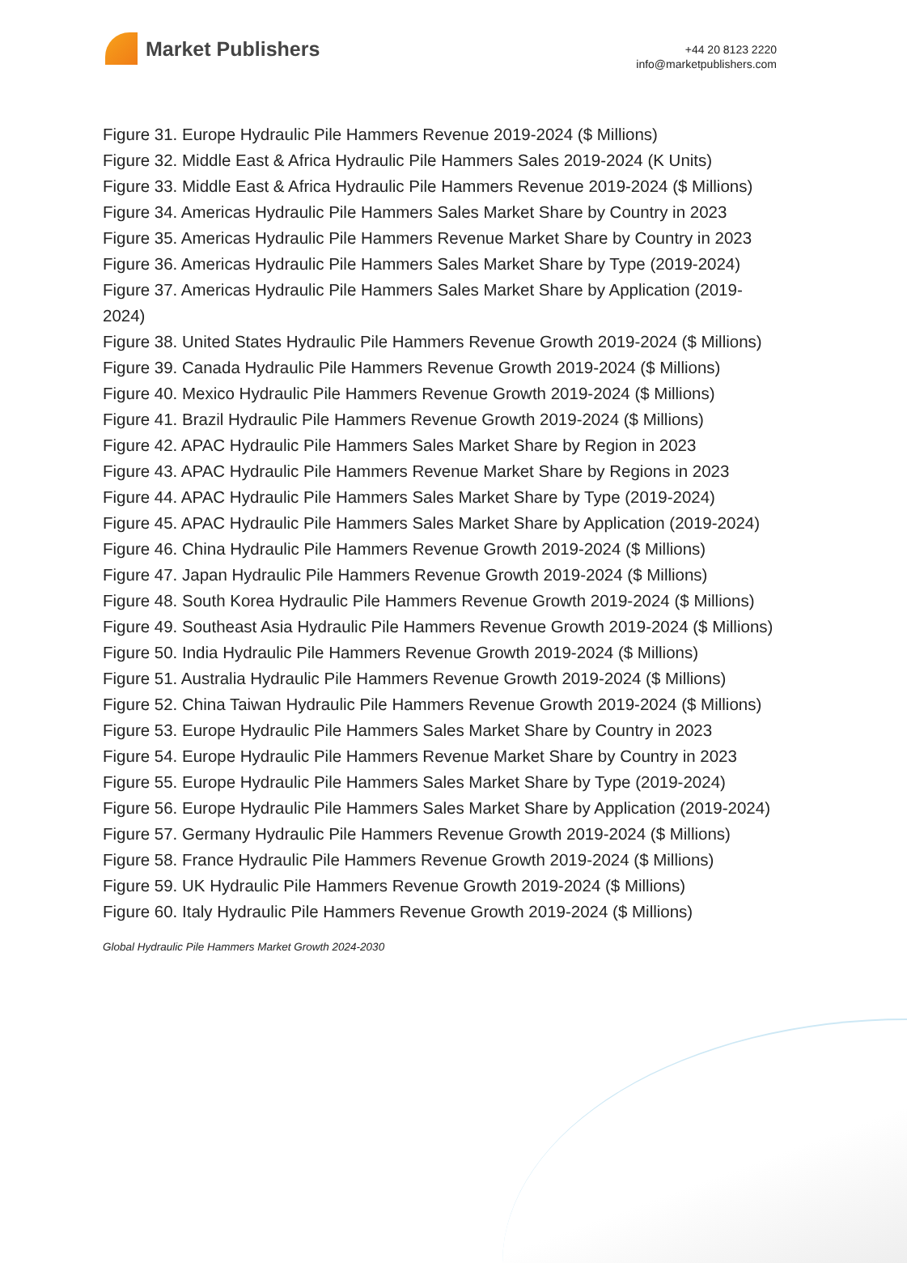Market Publishers
+44 20 8123 2220
info@marketpublishers.com
Figure 31. Europe Hydraulic Pile Hammers Revenue 2019-2024 ($ Millions)
Figure 32. Middle East & Africa Hydraulic Pile Hammers Sales 2019-2024 (K Units)
Figure 33. Middle East & Africa Hydraulic Pile Hammers Revenue 2019-2024 ($ Millions)
Figure 34. Americas Hydraulic Pile Hammers Sales Market Share by Country in 2023
Figure 35. Americas Hydraulic Pile Hammers Revenue Market Share by Country in 2023
Figure 36. Americas Hydraulic Pile Hammers Sales Market Share by Type (2019-2024)
Figure 37. Americas Hydraulic Pile Hammers Sales Market Share by Application (2019-2024)
Figure 38. United States Hydraulic Pile Hammers Revenue Growth 2019-2024 ($ Millions)
Figure 39. Canada Hydraulic Pile Hammers Revenue Growth 2019-2024 ($ Millions)
Figure 40. Mexico Hydraulic Pile Hammers Revenue Growth 2019-2024 ($ Millions)
Figure 41. Brazil Hydraulic Pile Hammers Revenue Growth 2019-2024 ($ Millions)
Figure 42. APAC Hydraulic Pile Hammers Sales Market Share by Region in 2023
Figure 43. APAC Hydraulic Pile Hammers Revenue Market Share by Regions in 2023
Figure 44. APAC Hydraulic Pile Hammers Sales Market Share by Type (2019-2024)
Figure 45. APAC Hydraulic Pile Hammers Sales Market Share by Application (2019-2024)
Figure 46. China Hydraulic Pile Hammers Revenue Growth 2019-2024 ($ Millions)
Figure 47. Japan Hydraulic Pile Hammers Revenue Growth 2019-2024 ($ Millions)
Figure 48. South Korea Hydraulic Pile Hammers Revenue Growth 2019-2024 ($ Millions)
Figure 49. Southeast Asia Hydraulic Pile Hammers Revenue Growth 2019-2024 ($ Millions)
Figure 50. India Hydraulic Pile Hammers Revenue Growth 2019-2024 ($ Millions)
Figure 51. Australia Hydraulic Pile Hammers Revenue Growth 2019-2024 ($ Millions)
Figure 52. China Taiwan Hydraulic Pile Hammers Revenue Growth 2019-2024 ($ Millions)
Figure 53. Europe Hydraulic Pile Hammers Sales Market Share by Country in 2023
Figure 54. Europe Hydraulic Pile Hammers Revenue Market Share by Country in 2023
Figure 55. Europe Hydraulic Pile Hammers Sales Market Share by Type (2019-2024)
Figure 56. Europe Hydraulic Pile Hammers Sales Market Share by Application (2019-2024)
Figure 57. Germany Hydraulic Pile Hammers Revenue Growth 2019-2024 ($ Millions)
Figure 58. France Hydraulic Pile Hammers Revenue Growth 2019-2024 ($ Millions)
Figure 59. UK Hydraulic Pile Hammers Revenue Growth 2019-2024 ($ Millions)
Figure 60. Italy Hydraulic Pile Hammers Revenue Growth 2019-2024 ($ Millions)
Global Hydraulic Pile Hammers Market Growth 2024-2030